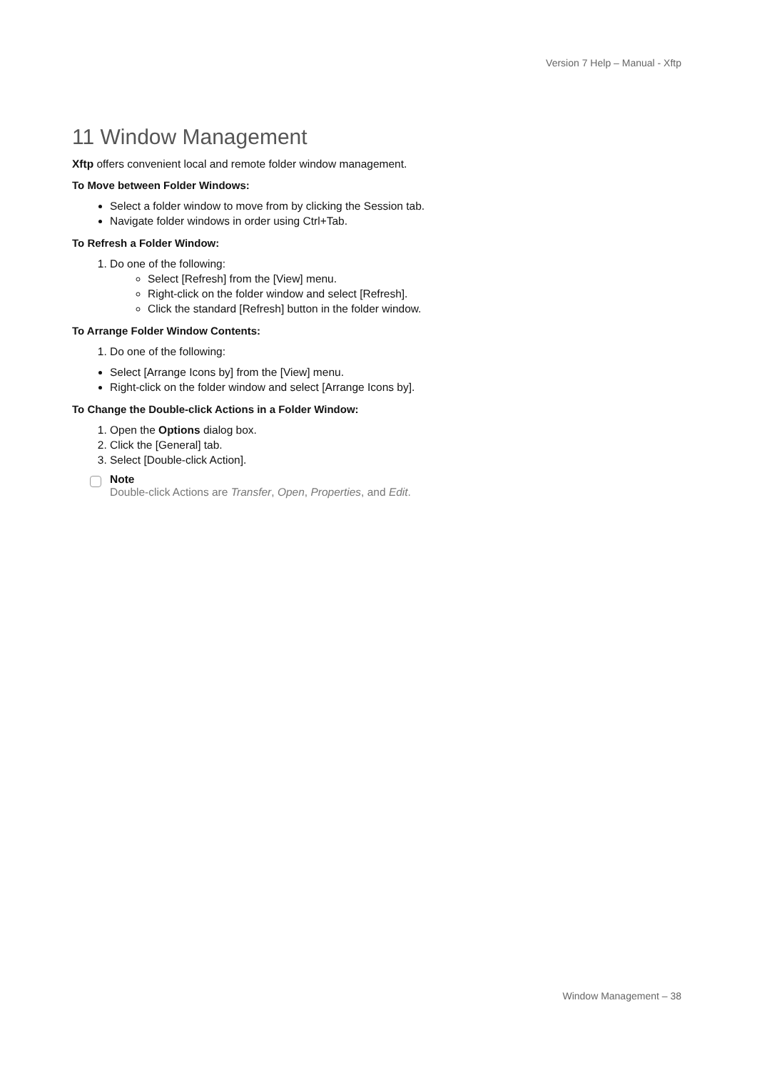Version 7 Help – Manual - Xftp
11 Window Management
Xftp offers convenient local and remote folder window management.
To Move between Folder Windows:
Select a folder window to move from by clicking the Session tab.
Navigate folder windows in order using Ctrl+Tab.
To Refresh a Folder Window:
1. Do one of the following:
Select [Refresh] from the [View] menu.
Right-click on the folder window and select [Refresh].
Click the standard [Refresh] button in the folder window.
To Arrange Folder Window Contents:
1. Do one of the following:
Select [Arrange Icons by] from the [View] menu.
Right-click on the folder window and select [Arrange Icons by].
To Change the Double-click Actions in a Folder Window:
1. Open the Options dialog box.
2. Click the [General] tab.
3. Select [Double-click Action].
Note
Double-click Actions are Transfer, Open, Properties, and Edit.
Window Management – 38